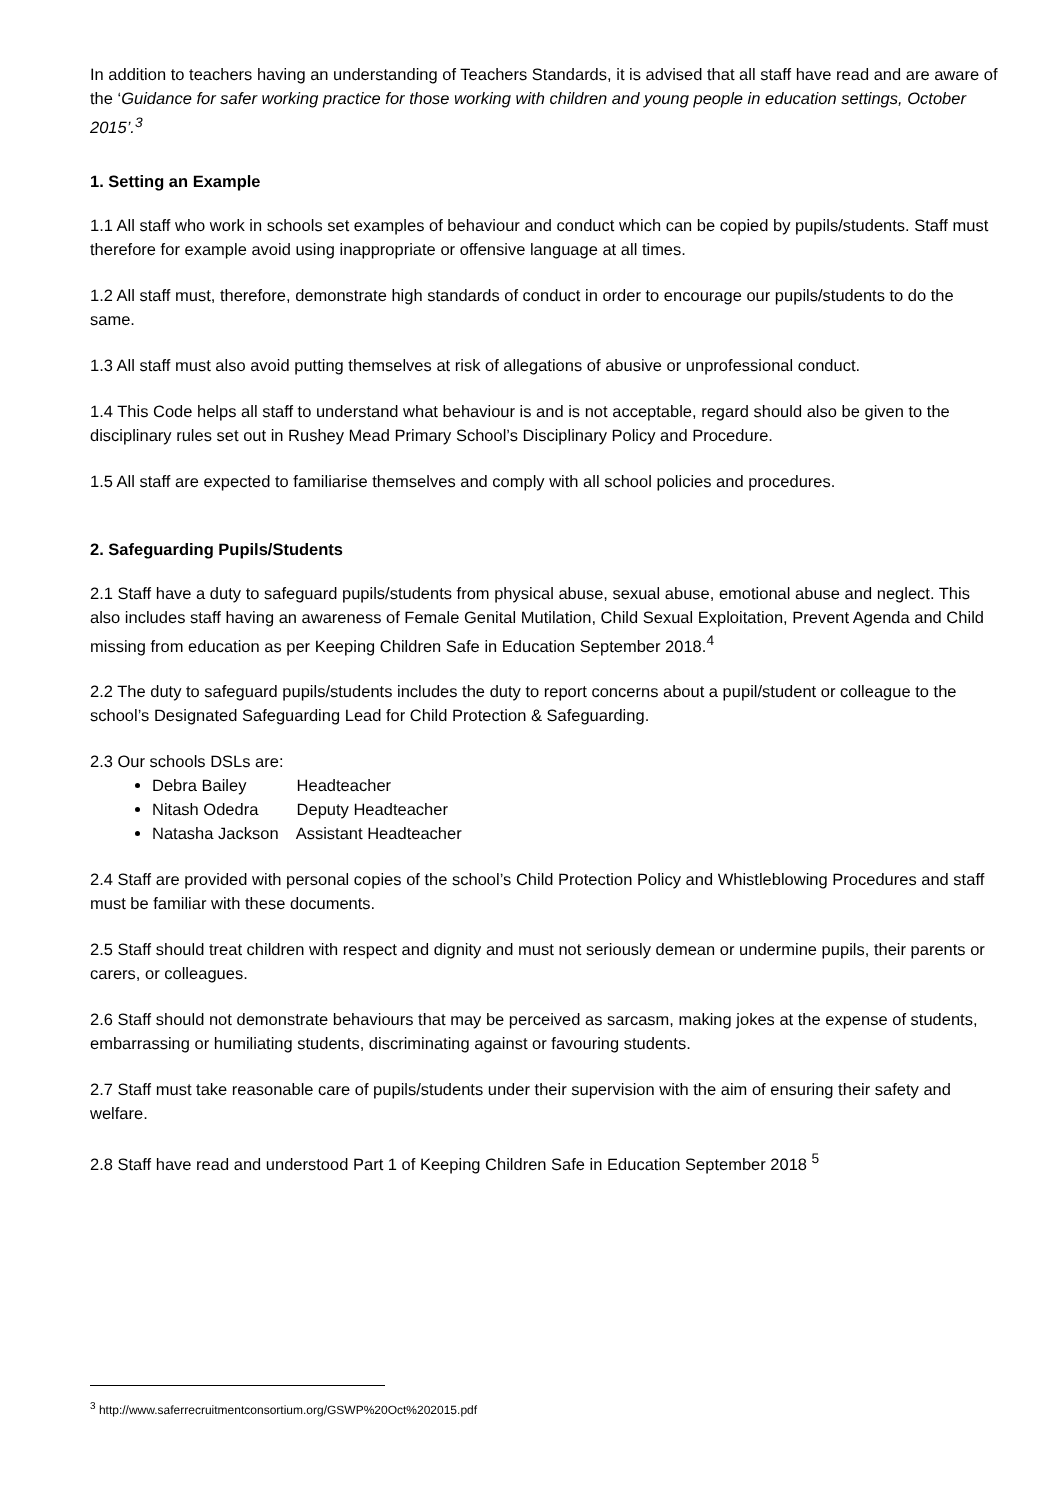In addition to teachers having an understanding of Teachers Standards, it is advised that all staff have read and are aware of the ‘Guidance for safer working practice for those working with children and young people in education settings, October 2015’.<sup>3</sup>
1. Setting an Example
1.1 All staff who work in schools set examples of behaviour and conduct which can be copied by pupils/students. Staff must therefore for example avoid using inappropriate or offensive language at all times.
1.2 All staff must, therefore, demonstrate high standards of conduct in order to encourage our pupils/students to do the same.
1.3 All staff must also avoid putting themselves at risk of allegations of abusive or unprofessional conduct.
1.4 This Code helps all staff to understand what behaviour is and is not acceptable, regard should also be given to the disciplinary rules set out in Rushey Mead Primary School’s Disciplinary Policy and Procedure.
1.5 All staff are expected to familiarise themselves and comply with all school policies and procedures.
2. Safeguarding Pupils/Students
2.1 Staff have a duty to safeguard pupils/students from physical abuse, sexual abuse, emotional abuse and neglect. This also includes staff having an awareness of Female Genital Mutilation, Child Sexual Exploitation, Prevent Agenda and Child missing from education as per Keeping Children Safe in Education September 2018.<sup>4</sup>
2.2 The duty to safeguard pupils/students includes the duty to report concerns about a pupil/student or colleague to the school’s Designated Safeguarding Lead for Child Protection & Safeguarding.
2.3 Our schools DSLs are:
Debra Bailey Headteacher
Nitash Odedra Deputy Headteacher
Natasha Jackson Assistant Headteacher
2.4 Staff are provided with personal copies of the school’s Child Protection Policy and Whistleblowing Procedures and staff must be familiar with these documents.
2.5 Staff should treat children with respect and dignity and must not seriously demean or undermine pupils, their parents or carers, or colleagues.
2.6 Staff should not demonstrate behaviours that may be perceived as sarcasm, making jokes at the expense of students, embarrassing or humiliating students, discriminating against or favouring students.
2.7 Staff must take reasonable care of pupils/students under their supervision with the aim of ensuring their safety and welfare.
2.8 Staff have read and understood Part 1 of Keeping Children Safe in Education September 2018 <sup>5</sup>
<sup>3</sup> http://www.saferrecruitmentconsortium.org/GSWP%20Oct%202015.pdf